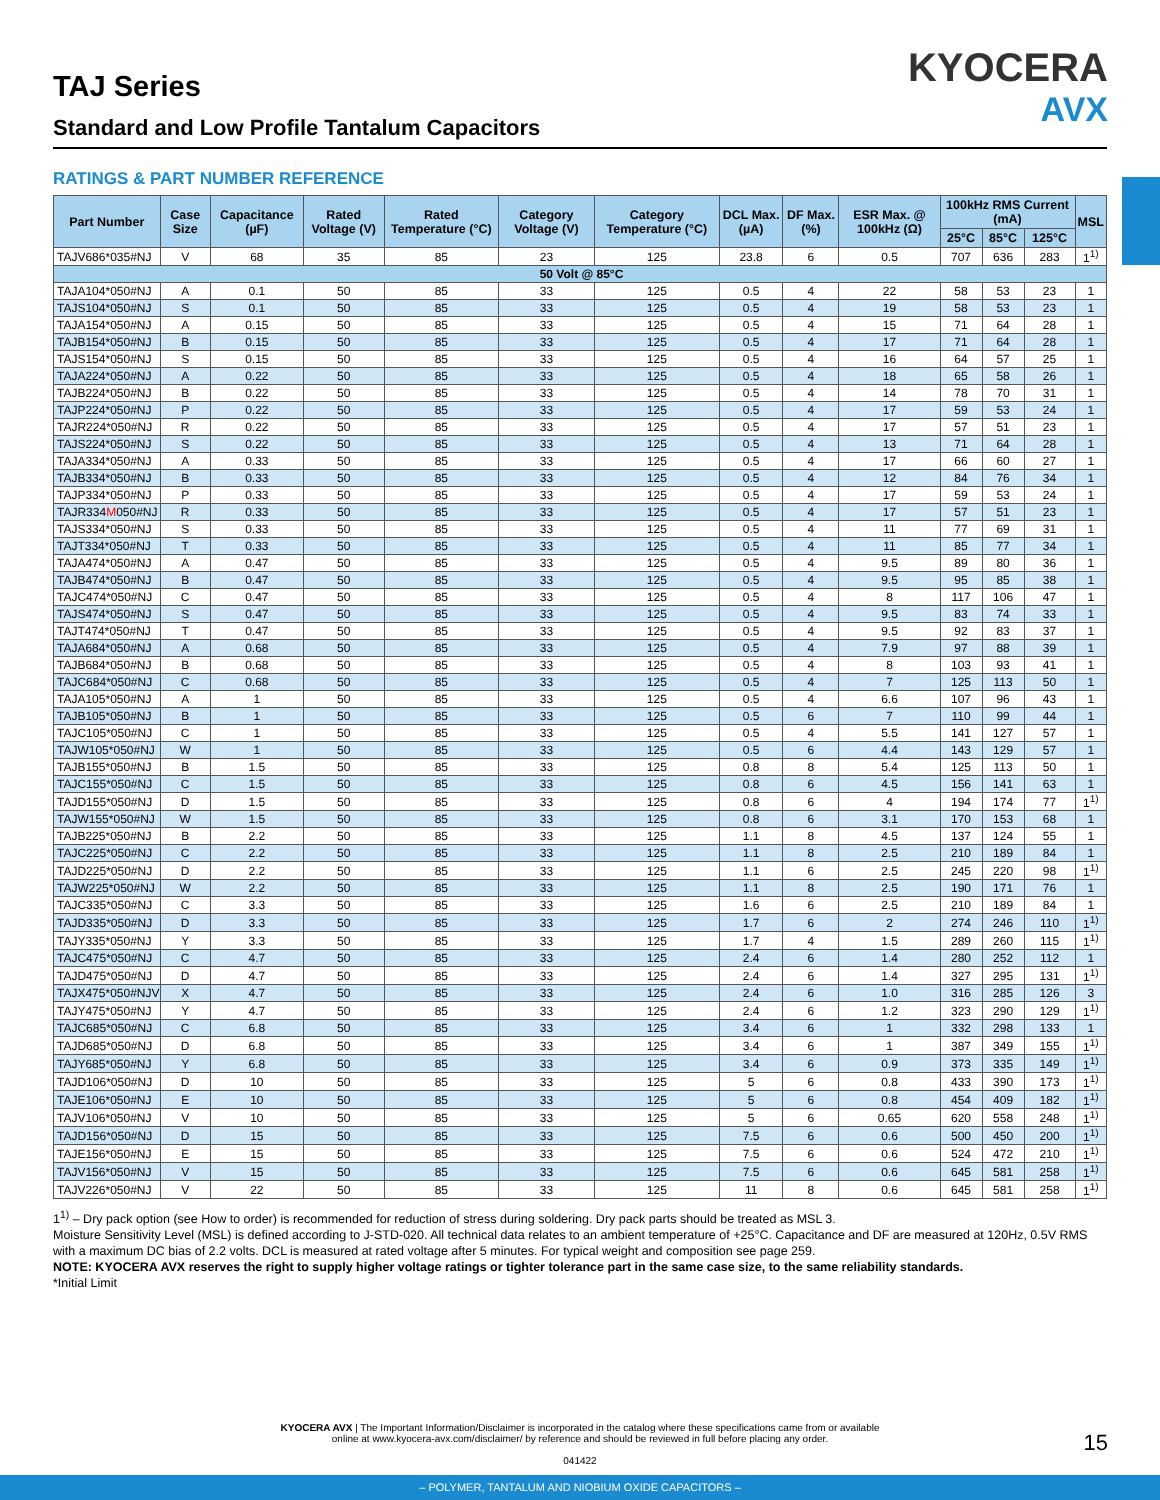TAJ Series
Standard and Low Profile Tantalum Capacitors
KYOCERA
AVX
RATINGS & PART NUMBER REFERENCE
| Part Number | Case Size | Capacitance (µF) | Rated Voltage (V) | Rated Temperature (°C) | Category Voltage (V) | Category Temperature (°C) | DCL Max. (µA) | DF Max. (%) | ESR Max. @ 100kHz (Ω) | 100kHz RMS Current (mA) | | | MSL |
| --- | --- | --- | --- | --- | --- | --- | --- | --- | --- | --- | --- | --- | --- |
| | | | | | | | | | | 25°C | 85°C | 125°C | |
| TAJV686*035#NJ | V | 68 | 35 | 85 | 23 | 125 | 23.8 | 6 | 0.5 | 707 | 636 | 283 | 1<sup>1)</sup> |
| 50 Volt @ 85°C | | | | | | | | | | | | | |
| TAJA104*050#NJ | A | 0.1 | 50 | 85 | 33 | 125 | 0.5 | 4 | 22 | 58 | 53 | 23 | 1 |
| TAJS104*050#NJ | S | 0.1 | 50 | 85 | 33 | 125 | 0.5 | 4 | 19 | 58 | 53 | 23 | 1 |
| TAJA154*050#NJ | A | 0.15 | 50 | 85 | 33 | 125 | 0.5 | 4 | 15 | 71 | 64 | 28 | 1 |
| TAJB154*050#NJ | B | 0.15 | 50 | 85 | 33 | 125 | 0.5 | 4 | 17 | 71 | 64 | 28 | 1 |
| TAJS154*050#NJ | S | 0.15 | 50 | 85 | 33 | 125 | 0.5 | 4 | 16 | 64 | 57 | 25 | 1 |
| TAJA224*050#NJ | A | 0.22 | 50 | 85 | 33 | 125 | 0.5 | 4 | 18 | 65 | 58 | 26 | 1 |
| TAJB224*050#NJ | B | 0.22 | 50 | 85 | 33 | 125 | 0.5 | 4 | 14 | 78 | 70 | 31 | 1 |
| TAJP224*050#NJ | P | 0.22 | 50 | 85 | 33 | 125 | 0.5 | 4 | 17 | 59 | 53 | 24 | 1 |
| TAJR224*050#NJ | R | 0.22 | 50 | 85 | 33 | 125 | 0.5 | 4 | 17 | 57 | 51 | 23 | 1 |
| TAJS224*050#NJ | S | 0.22 | 50 | 85 | 33 | 125 | 0.5 | 4 | 13 | 71 | 64 | 28 | 1 |
| TAJA334*050#NJ | A | 0.33 | 50 | 85 | 33 | 125 | 0.5 | 4 | 17 | 66 | 60 | 27 | 1 |
| TAJB334*050#NJ | B | 0.33 | 50 | 85 | 33 | 125 | 0.5 | 4 | 12 | 84 | 76 | 34 | 1 |
| TAJP334*050#NJ | P | 0.33 | 50 | 85 | 33 | 125 | 0.5 | 4 | 17 | 59 | 53 | 24 | 1 |
| TAJR334 M 050#NJ | R | 0.33 | 50 | 85 | 33 | 125 | 0.5 | 4 | 17 | 57 | 51 | 23 | 1 |
| TAJS334*050#NJ | S | 0.33 | 50 | 85 | 33 | 125 | 0.5 | 4 | 11 | 77 | 69 | 31 | 1 |
| TAJT334*050#NJ | T | 0.33 | 50 | 85 | 33 | 125 | 0.5 | 4 | 11 | 85 | 77 | 34 | 1 |
| TAJA474*050#NJ | A | 0.47 | 50 | 85 | 33 | 125 | 0.5 | 4 | 9.5 | 89 | 80 | 36 | 1 |
| TAJB474*050#NJ | B | 0.47 | 50 | 85 | 33 | 125 | 0.5 | 4 | 9.5 | 95 | 85 | 38 | 1 |
| TAJC474*050#NJ | C | 0.47 | 50 | 85 | 33 | 125 | 0.5 | 4 | 8 | 117 | 106 | 47 | 1 |
| TAJS474*050#NJ | S | 0.47 | 50 | 85 | 33 | 125 | 0.5 | 4 | 9.5 | 83 | 74 | 33 | 1 |
| TAJT474*050#NJ | T | 0.47 | 50 | 85 | 33 | 125 | 0.5 | 4 | 9.5 | 92 | 83 | 37 | 1 |
| TAJA684*050#NJ | A | 0.68 | 50 | 85 | 33 | 125 | 0.5 | 4 | 7.9 | 97 | 88 | 39 | 1 |
| TAJB684*050#NJ | B | 0.68 | 50 | 85 | 33 | 125 | 0.5 | 4 | 8 | 103 | 93 | 41 | 1 |
| TAJC684*050#NJ | C | 0.68 | 50 | 85 | 33 | 125 | 0.5 | 4 | 7 | 125 | 113 | 50 | 1 |
| TAJA105*050#NJ | A | 1 | 50 | 85 | 33 | 125 | 0.5 | 4 | 6.6 | 107 | 96 | 43 | 1 |
| TAJB105*050#NJ | B | 1 | 50 | 85 | 33 | 125 | 0.5 | 6 | 7 | 110 | 99 | 44 | 1 |
| TAJC105*050#NJ | C | 1 | 50 | 85 | 33 | 125 | 0.5 | 4 | 5.5 | 141 | 127 | 57 | 1 |
| TAJW105*050#NJ | W | 1 | 50 | 85 | 33 | 125 | 0.5 | 6 | 4.4 | 143 | 129 | 57 | 1 |
| TAJB155*050#NJ | B | 1.5 | 50 | 85 | 33 | 125 | 0.8 | 8 | 5.4 | 125 | 113 | 50 | 1 |
| TAJC155*050#NJ | C | 1.5 | 50 | 85 | 33 | 125 | 0.8 | 6 | 4.5 | 156 | 141 | 63 | 1 |
| TAJD155*050#NJ | D | 1.5 | 50 | 85 | 33 | 125 | 0.8 | 6 | 4 | 194 | 174 | 77 | 1<sup>1)</sup> |
| TAJW155*050#NJ | W | 1.5 | 50 | 85 | 33 | 125 | 0.8 | 6 | 3.1 | 170 | 153 | 68 | 1 |
| TAJB225*050#NJ | B | 2.2 | 50 | 85 | 33 | 125 | 1.1 | 8 | 4.5 | 137 | 124 | 55 | 1 |
| TAJC225*050#NJ | C | 2.2 | 50 | 85 | 33 | 125 | 1.1 | 8 | 2.5 | 210 | 189 | 84 | 1 |
| TAJD225*050#NJ | D | 2.2 | 50 | 85 | 33 | 125 | 1.1 | 6 | 2.5 | 245 | 220 | 98 | 1<sup>1)</sup> |
| TAJW225*050#NJ | W | 2.2 | 50 | 85 | 33 | 125 | 1.1 | 8 | 2.5 | 190 | 171 | 76 | 1 |
| TAJC335*050#NJ | C | 3.3 | 50 | 85 | 33 | 125 | 1.6 | 6 | 2.5 | 210 | 189 | 84 | 1 |
| TAJD335*050#NJ | D | 3.3 | 50 | 85 | 33 | 125 | 1.7 | 6 | 2 | 274 | 246 | 110 | 1<sup>1)</sup> |
| TAJY335*050#NJ | Y | 3.3 | 50 | 85 | 33 | 125 | 1.7 | 4 | 1.5 | 289 | 260 | 115 | 1<sup>1)</sup> |
| TAJC475*050#NJ | C | 4.7 | 50 | 85 | 33 | 125 | 2.4 | 6 | 1.4 | 280 | 252 | 112 | 1 |
| TAJD475*050#NJ | D | 4.7 | 50 | 85 | 33 | 125 | 2.4 | 6 | 1.4 | 327 | 295 | 131 | 1<sup>1)</sup> |
| TAJX475*050#NJV | X | 4.7 | 50 | 85 | 33 | 125 | 2.4 | 6 | 1.0 | 316 | 285 | 126 | 3 |
| TAJY475*050#NJ | Y | 4.7 | 50 | 85 | 33 | 125 | 2.4 | 6 | 1.2 | 323 | 290 | 129 | 1<sup>1)</sup> |
| TAJC685*050#NJ | C | 6.8 | 50 | 85 | 33 | 125 | 3.4 | 6 | 1 | 332 | 298 | 133 | 1 |
| TAJD685*050#NJ | D | 6.8 | 50 | 85 | 33 | 125 | 3.4 | 6 | 1 | 387 | 349 | 155 | 1<sup>1)</sup> |
| TAJY685*050#NJ | Y | 6.8 | 50 | 85 | 33 | 125 | 3.4 | 6 | 0.9 | 373 | 335 | 149 | 1<sup>1)</sup> |
| TAJD106*050#NJ | D | 10 | 50 | 85 | 33 | 125 | 5 | 6 | 0.8 | 433 | 390 | 173 | 1<sup>1)</sup> |
| TAJE106*050#NJ | E | 10 | 50 | 85 | 33 | 125 | 5 | 6 | 0.8 | 454 | 409 | 182 | 1<sup>1)</sup> |
| TAJV106*050#NJ | V | 10 | 50 | 85 | 33 | 125 | 5 | 6 | 0.65 | 620 | 558 | 248 | 1<sup>1)</sup> |
| TAJD156*050#NJ | D | 15 | 50 | 85 | 33 | 125 | 7.5 | 6 | 0.6 | 500 | 450 | 200 | 1<sup>1)</sup> |
| TAJE156*050#NJ | E | 15 | 50 | 85 | 33 | 125 | 7.5 | 6 | 0.6 | 524 | 472 | 210 | 1<sup>1)</sup> |
| TAJV156*050#NJ | V | 15 | 50 | 85 | 33 | 125 | 7.5 | 6 | 0.6 | 645 | 581 | 258 | 1<sup>1)</sup> |
| TAJV226*050#NJ | V | 22 | 50 | 85 | 33 | 125 | 11 | 8 | 0.6 | 645 | 581 | 258 | 1<sup>1)</sup> |
1<sup>1)</sup> – Dry pack option (see How to order) is recommended for reduction of stress during soldering. Dry pack parts should be treated as MSL 3.
Moisture Sensitivity Level (MSL) is defined according to J-STD-020. All technical data relates to an ambient temperature of +25°C. Capacitance and DF are measured at 120Hz, 0.5V RMS with a maximum DC bias of 2.2 volts. DCL is measured at rated voltage after 5 minutes. For typical weight and composition see page 259.
NOTE: KYOCERA AVX reserves the right to supply higher voltage ratings or tighter tolerance part in the same case size, to the same reliability standards.
*Initial Limit
KYOCERA AVX | The Important Information/Disclaimer is incorporated in the catalog where these specifications came from or available
online at www.kyocera-avx.com/disclaimer/ by reference and should be reviewed in full before placing any order.
041422
15
– POLYMER, TANTALUM AND NIOBIUM OXIDE CAPACITORS –